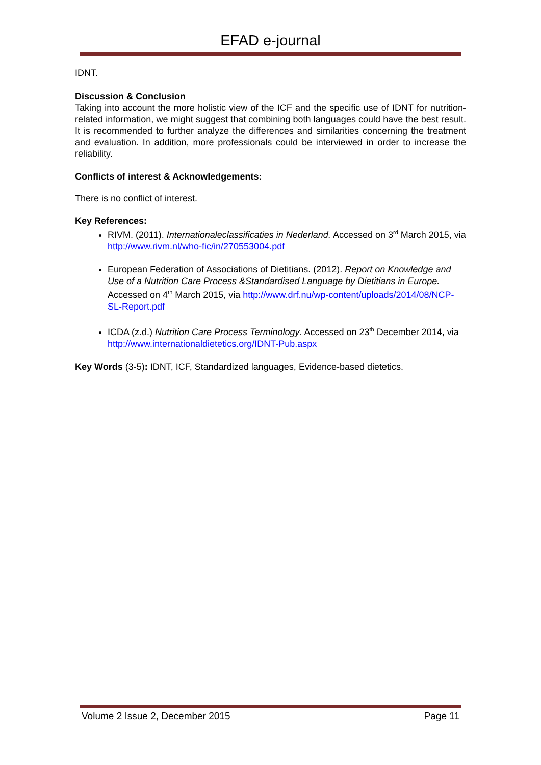EFAD e-journal
IDNT.
Discussion & Conclusion
Taking into account the more holistic view of the ICF and the specific use of IDNT for nutrition-related information, we might suggest that combining both languages could have the best result. It is recommended to further analyze the differences and similarities concerning the treatment and evaluation. In addition, more professionals could be interviewed in order to increase the reliability.
Conflicts of interest & Acknowledgements:
There is no conflict of interest.
Key References:
RIVM. (2011). Internationaleclassificaties in Nederland. Accessed on 3<sup>rd</sup> March 2015, via http://www.rivm.nl/who-fic/in/270553004.pdf
European Federation of Associations of Dietitians. (2012). Report on Knowledge and Use of a Nutrition Care Process &Standardised Language by Dietitians in Europe. Accessed on 4<sup>th</sup> March 2015, via http://www.drf.nu/wp-content/uploads/2014/08/NCP-SL-Report.pdf
ICDA (z.d.) Nutrition Care Process Terminology. Accessed on 23<sup>th</sup> December 2014, via http://www.internationaldietetics.org/IDNT-Pub.aspx
Key Words (3-5): IDNT, ICF, Standardized languages, Evidence-based dietetics.
Volume 2 Issue 2, December 2015 Page 11